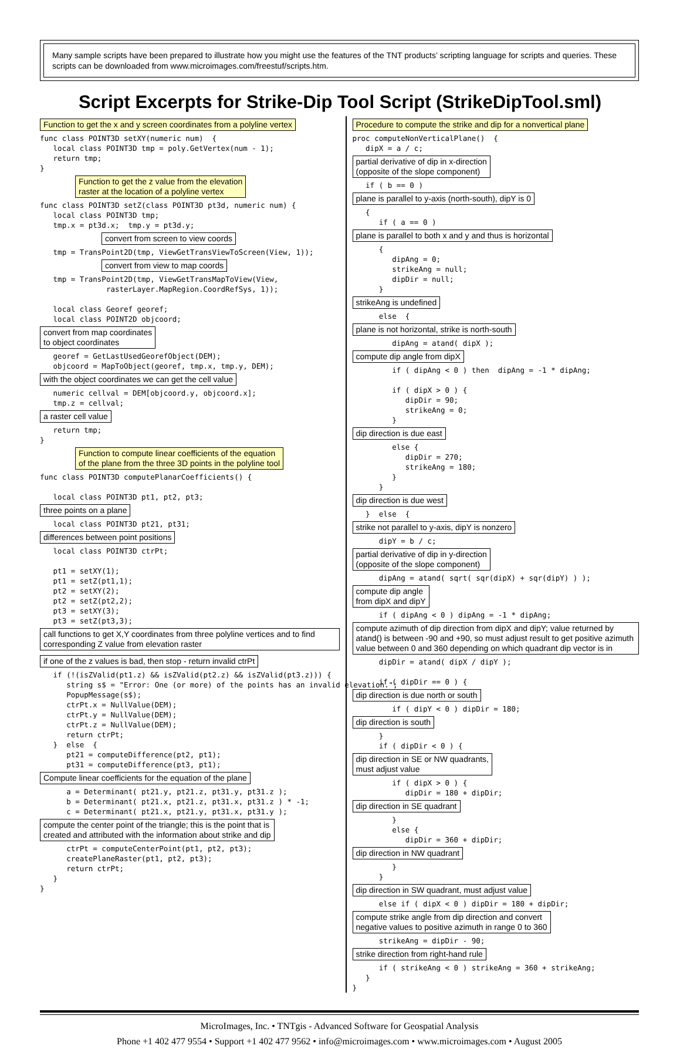Many sample scripts have been prepared to illustrate how you might use the features of the TNT products’ scripting language for scripts and queries. These scripts can be downloaded from www.microimages.com/freestuf/scripts.htm.
Script Excerpts for Strike-Dip Tool Script (StrikeDipTool.sml)
Function to get the x and y screen coordinates from a polyline vertex
func class POINT3D setXY(numeric num)  {
   local class POINT3D tmp = poly.GetVertex(num - 1);
   return tmp;
}
Function to get the z value from the elevation
raster at the location of a polyline vertex
func class POINT3D setZ(class POINT3D pt3d, numeric num) {
   local class POINT3D tmp;
   tmp.x = pt3d.x;  tmp.y = pt3d.y;
convert from screen to view coords
   tmp = TransPoint2D(tmp, ViewGetTransViewToScreen(View, 1));
convert from view to map coords
   tmp = TransPoint2D(tmp, ViewGetTransMapToView(View,
               rasterLayer.MapRegion.CoordRefSys, 1));

   local class Georef georef;
   local class POINT2D objcoord;
convert from map coordinates
to object coordinates
   georef = GetLastUsedGeorefObject(DEM);
   objcoord = MapToObject(georef, tmp.x, tmp.y, DEM);
with the object coordinates we can get the cell value
   numeric cellval = DEM[objcoord.y, objcoord.x];
   tmp.z = cellval;
a raster cell value
   return tmp;
}
Function to compute linear coefficients of the equation
of the plane from the three 3D points in the polyline tool
func class POINT3D computePlanarCoefficients() {

   local class POINT3D pt1, pt2, pt3;
three points on a plane
   local class POINT3D pt21, pt31;
differences between point positions
   local class POINT3D ctrPt;

   pt1 = setXY(1);
   pt1 = setZ(pt1,1);
   pt2 = setXY(2);
   pt2 = setZ(pt2,2);
   pt3 = setXY(3);
   pt3 = setZ(pt3,3);
call functions to get X,Y coordinates from three polyline vertices and to find corresponding Z value from elevation raster if one of the z values is bad, then stop - return invalid ctrPt
   if (!(isZValid(pt1.z) && isZValid(pt2.z) && isZValid(pt3.z))) {
      string s$ = "Error: One (or more) of the points has an invalid elevation.";
      PopupMessage(s$);
      ctrPt.x = NullValue(DEM);
      ctrPt.y = NullValue(DEM);
      ctrPt.z = NullValue(DEM);
      return ctrPt;
   }  else  {
      pt21 = computeDifference(pt2, pt1);
      pt31 = computeDifference(pt3, pt1);
Compute linear coefficients for the equation of the plane
      a = Determinant( pt21.y, pt21.z, pt31.y, pt31.z );
      b = Determinant( pt21.x, pt21.z, pt31.x, pt31.z ) * -1;
      c = Determinant( pt21.x, pt21.y, pt31.x, pt31.y );
compute the center point of the triangle; this is the point that is
created and attributed with the information about strike and dip
      ctrPt = computeCenterPoint(pt1, pt2, pt3);
      createPlaneRaster(pt1, pt2, pt3);
      return ctrPt;
   }
}
Procedure to compute the strike and dip for a nonvertical plane
proc computeNonVerticalPlane()  {
   dipX = a / c;
partial derivative of dip in x-direction
(opposite of the slope component)
   if ( b == 0 )
plane is parallel to y-axis (north-south), dipY is 0
   {
      if ( a == 0 )
plane is parallel to both x and y and thus is horizontal
      {
         dipAng = 0;
         strikeAng = null;
         dipDir = null;
      }
strikeAng is undefined
      else  {
plane is not horizontal, strike is north-south
         dipAng = atand( dipX );
compute dip angle from dipX
         if ( dipAng < 0 ) then  dipAng = -1 * dipAng;

         if ( dipX > 0 ) {
            dipDir = 90;
            strikeAng = 0;
         }
dip direction is due east
         else {
            dipDir = 270;
            strikeAng = 180;
         }
      }
dip direction is due west
   }  else  {
strike not parallel to y-axis, dipY is nonzero
      dipY = b / c;
partial derivative of dip in y-direction
(opposite of the slope component)
      dipAng = atand( sqrt( sqr(dipX) + sqr(dipY) ) );
compute dip angle
from dipX and dipY
      if ( dipAng < 0 ) dipAng = -1 * dipAng;
compute azimuth of dip direction from dipX and dipY; value returned by atand() is between -90 and +90, so must adjust result to get positive azimuth value between 0 and 360 depending on which quadrant dip vector is in
      dipDir = atand( dipX / dipY );

      if ( dipDir == 0 ) {
dip direction is due north or south
         if ( dipY < 0 ) dipDir = 180;
dip direction is south
      }
      if ( dipDir < 0 ) {
dip direction in SE or NW quadrants,
must adjust value
         if ( dipX > 0 ) {
            dipDir = 180 + dipDir;
dip direction in SE quadrant
         }
         else {
            dipDir = 360 + dipDir;
dip direction in NW quadrant
         }
      }
dip direction in SW quadrant, must adjust value
      else if ( dipX < 0 ) dipDir = 180 + dipDir;
compute strike angle from dip direction and convert
negative values to positive azimuth in range 0 to 360
      strikeAng = dipDir - 90;
strike direction from right-hand rule
      if ( strikeAng < 0 ) strikeAng = 360 + strikeAng;
   }
}
MicroImages, Inc. • TNTgis - Advanced Software for Geospatial Analysis
Phone +1 402 477 9554 • Support +1 402 477 9562 • info@microimages.com • www.microimages.com • August 2005